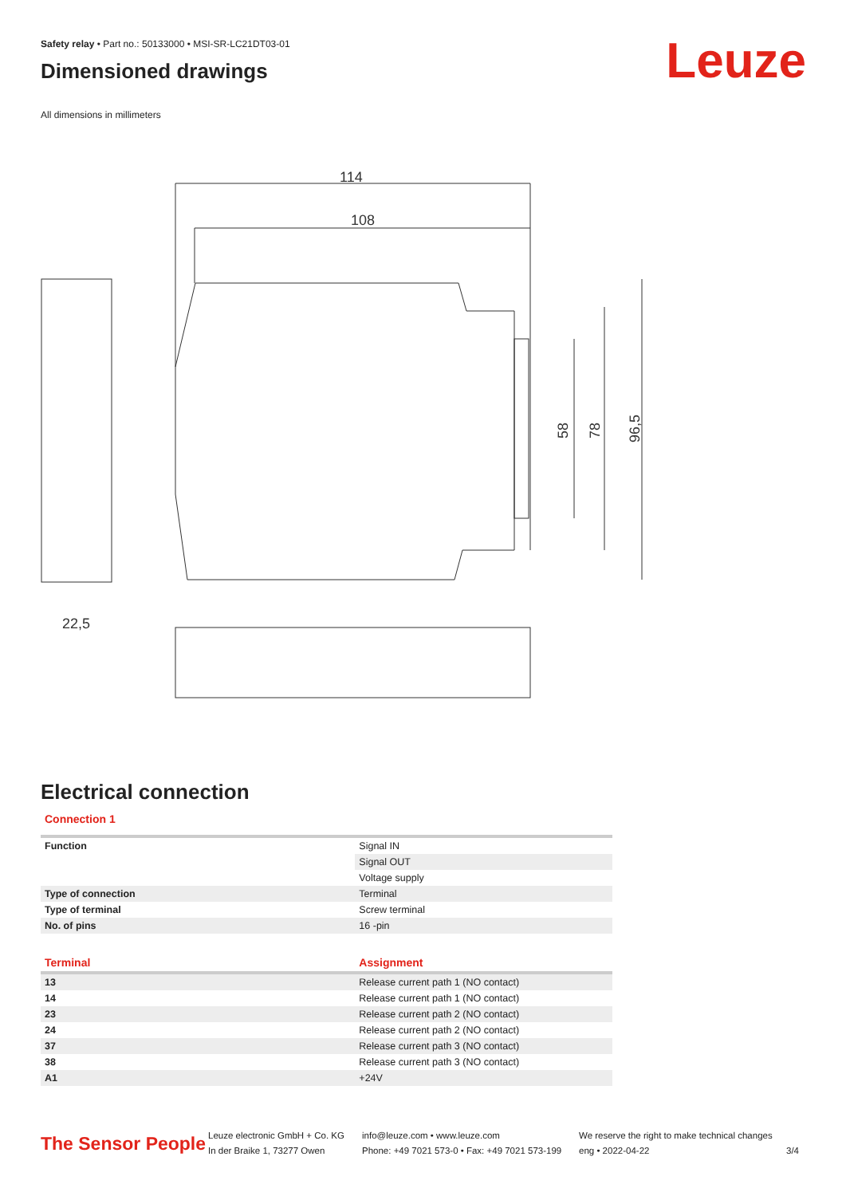Safety relay • Part no.: 50133000 • MSI-SR-LC21DT03-01
Dimensioned drawings
All dimensions in millimeters
Leuze
22,5
114
108
58
78
96,5
Electrical connection
Connection 1
| Function | Signal IN |
| | Signal OUT |
| | Voltage supply |
| Type of connection | Terminal |
| Type of terminal | Screw terminal |
| No. of pins | 16 -pin |
| Terminal | Assignment |
| --- | --- |
| 13 | Release current path 1 (NO contact) |
| 14 | Release current path 1 (NO contact) |
| 23 | Release current path 2 (NO contact) |
| 24 | Release current path 2 (NO contact) |
| 37 | Release current path 3 (NO contact) |
| 38 | Release current path 3 (NO contact) |
| A1 | +24V |
The Sensor People
Leuze electronic GmbH + Co. KG
In der Braike 1, 73277 Owen
info@leuze.com • www.leuze.com
Phone: +49 7021 573-0 • Fax: +49 7021 573-199
We reserve the right to make technical changes
eng • 2022-04-22
3/4